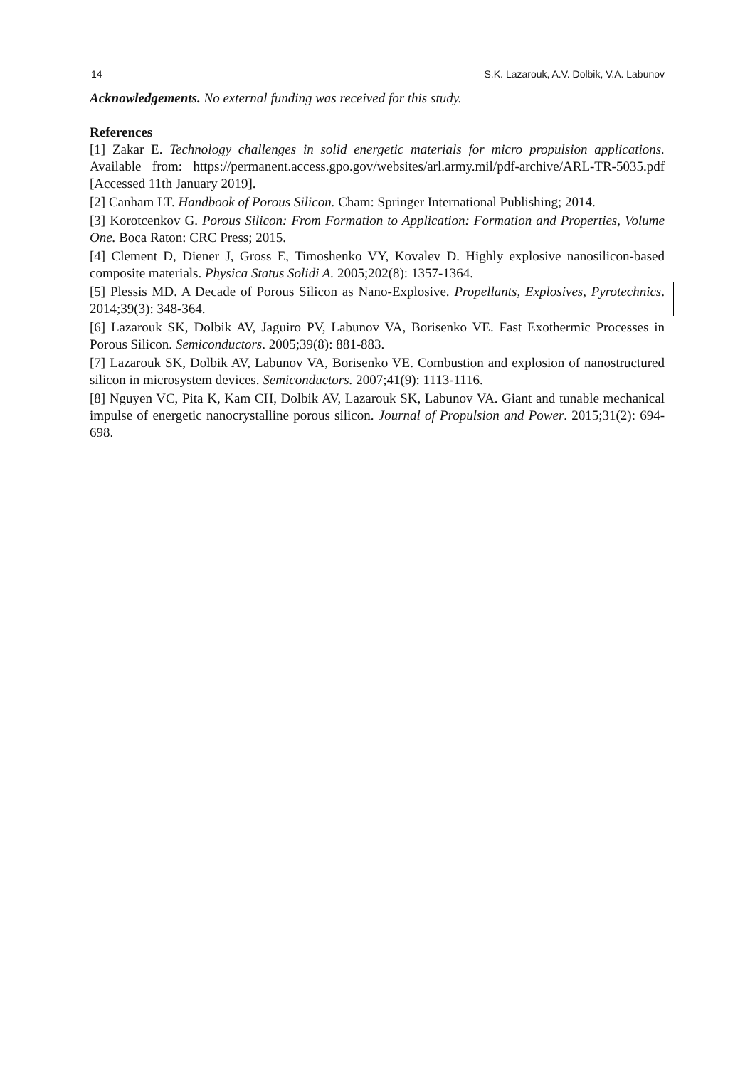14 S.K. Lazarouk, A.V. Dolbik, V.A. Labunov
Acknowledgements. No external funding was received for this study.
References
[1] Zakar E. Technology challenges in solid energetic materials for micro propulsion applications. Available from: https://permanent.access.gpo.gov/websites/arl.army.mil/pdf-archive/ARL-TR-5035.pdf [Accessed 11th January 2019].
[2] Canham LT. Handbook of Porous Silicon. Cham: Springer International Publishing; 2014.
[3] Korotcenkov G. Porous Silicon: From Formation to Application: Formation and Properties, Volume One. Boca Raton: CRC Press; 2015.
[4] Clement D, Diener J, Gross E, Timoshenko VY, Kovalev D. Highly explosive nanosilicon-based composite materials. Physica Status Solidi A. 2005;202(8): 1357-1364.
[5] Plessis MD. A Decade of Porous Silicon as Nano-Explosive. Propellants, Explosives, Pyrotechnics. 2014;39(3): 348-364.
[6] Lazarouk SK, Dolbik AV, Jaguiro PV, Labunov VA, Borisenko VE. Fast Exothermic Processes in Porous Silicon. Semiconductors. 2005;39(8): 881-883.
[7] Lazarouk SK, Dolbik AV, Labunov VA, Borisenko VE. Combustion and explosion of nanostructured silicon in microsystem devices. Semiconductors. 2007;41(9): 1113-1116.
[8] Nguyen VC, Pita K, Kam CH, Dolbik AV, Lazarouk SK, Labunov VA. Giant and tunable mechanical impulse of energetic nanocrystalline porous silicon. Journal of Propulsion and Power. 2015;31(2): 694-698.